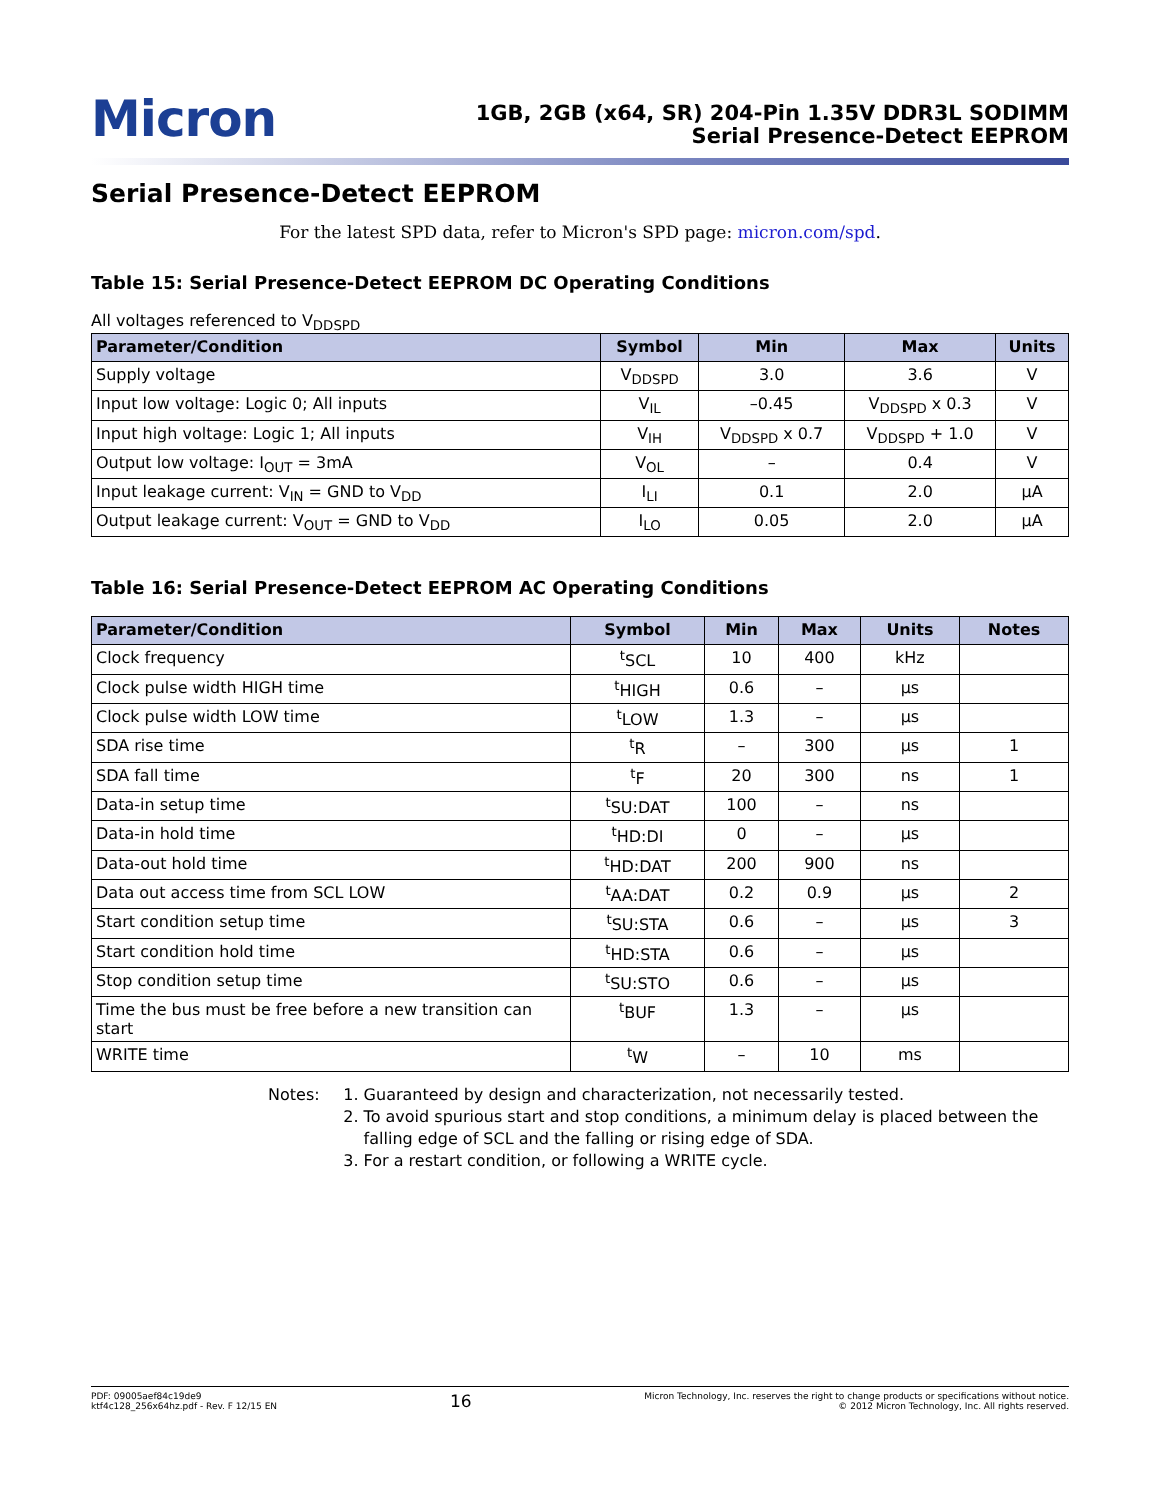Micron
1GB, 2GB (x64, SR) 204-Pin 1.35V DDR3L SODIMM
Serial Presence-Detect EEPROM
Serial Presence-Detect EEPROM
For the latest SPD data, refer to Micron's SPD page: micron.com/spd.
Table 15: Serial Presence-Detect EEPROM DC Operating Conditions
All voltages referenced to V<sub>DDSPD</sub>
| Parameter/Condition | Symbol | Min | Max | Units |
| --- | --- | --- | --- | --- |
| Supply voltage | V<sub>DDSPD</sub> | 3.0 | 3.6 | V |
| Input low voltage: Logic 0; All inputs | V<sub>IL</sub> | –0.45 | V<sub>DDSPD</sub> x 0.3 | V |
| Input high voltage: Logic 1; All inputs | V<sub>IH</sub> | V<sub>DDSPD</sub> x 0.7 | V<sub>DDSPD</sub> + 1.0 | V |
| Output low voltage: I<sub>OUT</sub> = 3mA | V<sub>OL</sub> | – | 0.4 | V |
| Input leakage current: V<sub>IN</sub> = GND to V<sub>DD</sub> | I<sub>LI</sub> | 0.1 | 2.0 | µA |
| Output leakage current: V<sub>OUT</sub> = GND to V<sub>DD</sub> | I<sub>LO</sub> | 0.05 | 2.0 | µA |
Table 16: Serial Presence-Detect EEPROM AC Operating Conditions
| Parameter/Condition | Symbol | Min | Max | Units | Notes |
| --- | --- | --- | --- | --- | --- |
| Clock frequency | <sup>t</sup> SCL | 10 | 400 | kHz | |
| Clock pulse width HIGH time | <sup>t</sup> HIGH | 0.6 | – | µs | |
| Clock pulse width LOW time | <sup>t</sup> LOW | 1.3 | – | µs | |
| SDA rise time | <sup>t</sup> R | – | 300 | µs | 1 |
| SDA fall time | <sup>t</sup> F | 20 | 300 | ns | 1 |
| Data-in setup time | <sup>t</sup> SU:DAT | 100 | – | ns | |
| Data-in hold time | <sup>t</sup> HD:DI | 0 | – | µs | |
| Data-out hold time | <sup>t</sup> HD:DAT | 200 | 900 | ns | |
| Data out access time from SCL LOW | <sup>t</sup> AA:DAT | 0.2 | 0.9 | µs | 2 |
| Start condition setup time | <sup>t</sup> SU:STA | 0.6 | – | µs | 3 |
| Start condition hold time | <sup>t</sup> HD:STA | 0.6 | – | µs | |
| Stop condition setup time | <sup>t</sup> SU:STO | 0.6 | – | µs | |
| Time the bus must be free before a new transition can start | <sup>t</sup> BUF | 1.3 | – | µs | |
| WRITE time | <sup>t</sup> W | – | 10 | ms | |
Notes: 1. Guaranteed by design and characterization, not necessarily tested.
2. To avoid spurious start and stop conditions, a minimum delay is placed between the falling edge of SCL and the falling or rising edge of SDA.
3. For a restart condition, or following a WRITE cycle.
PDF: 09005aef84c19de9
ktf4c128_256x64hz.pdf - Rev. F 12/15 EN
16
Micron Technology, Inc. reserves the right to change products or specifications without notice.
© 2012 Micron Technology, Inc. All rights reserved.